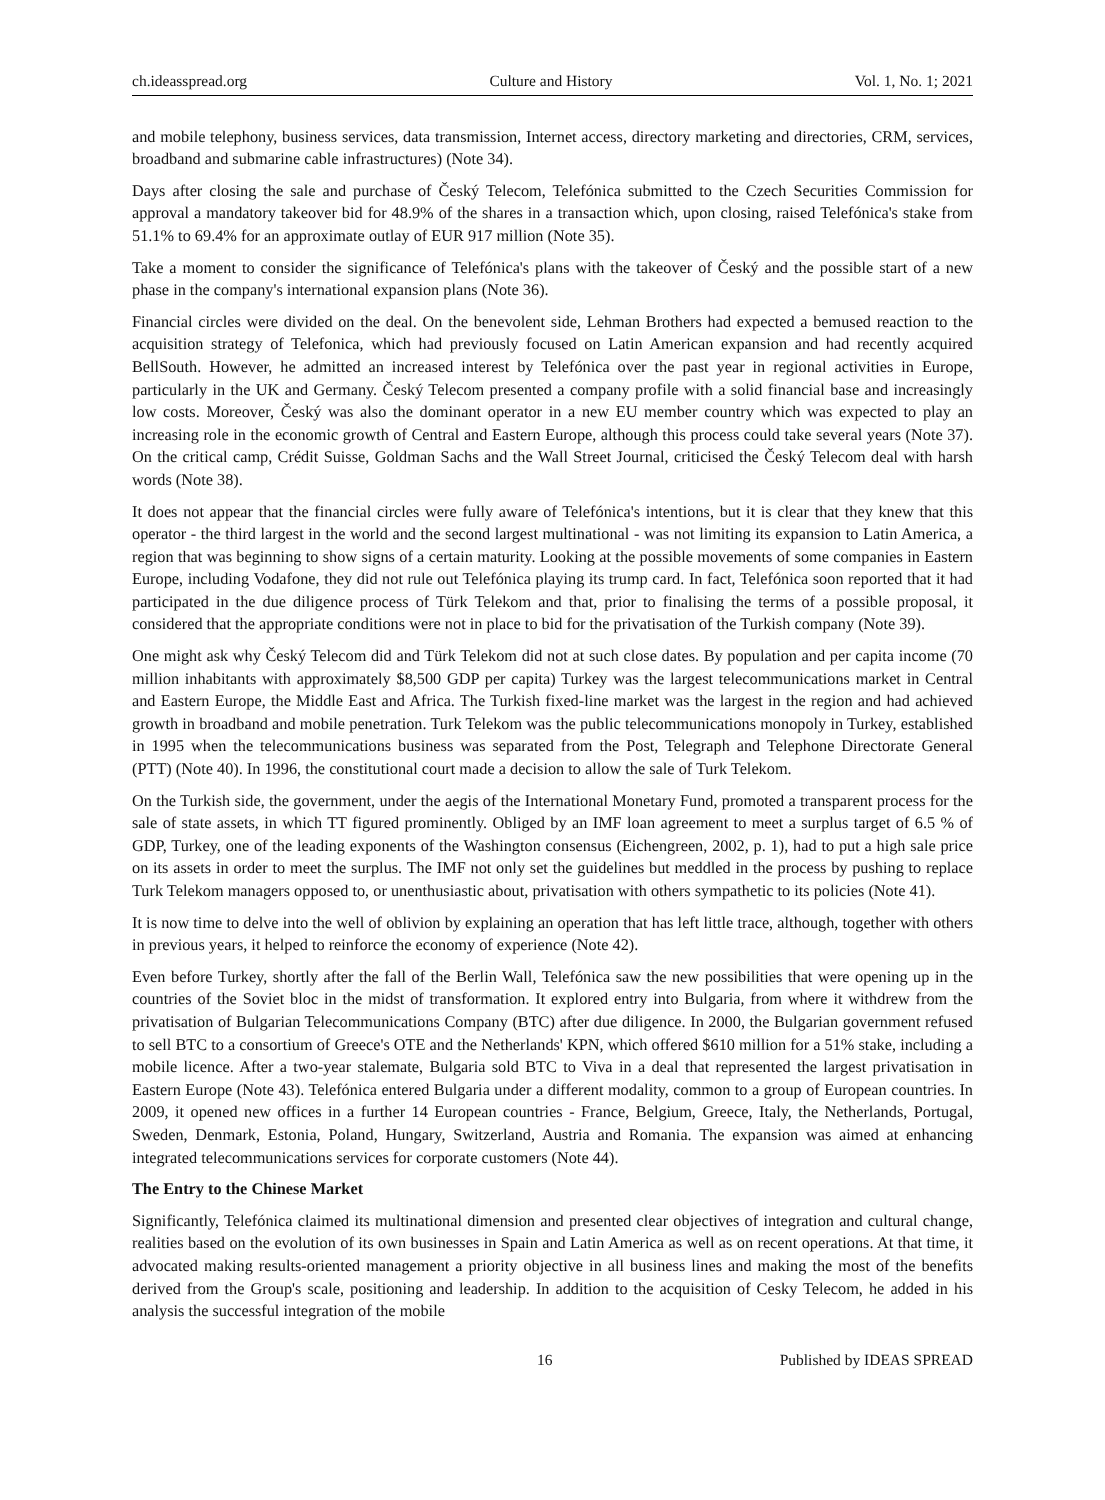ch.ideasspread.org Culture and History Vol. 1, No. 1; 2021
and mobile telephony, business services, data transmission, Internet access, directory marketing and directories, CRM, services, broadband and submarine cable infrastructures) (Note 34).
Days after closing the sale and purchase of Český Telecom, Telefónica submitted to the Czech Securities Commission for approval a mandatory takeover bid for 48.9% of the shares in a transaction which, upon closing, raised Telefónica's stake from 51.1% to 69.4% for an approximate outlay of EUR 917 million (Note 35).
Take a moment to consider the significance of Telefónica's plans with the takeover of Český and the possible start of a new phase in the company's international expansion plans (Note 36).
Financial circles were divided on the deal. On the benevolent side, Lehman Brothers had expected a bemused reaction to the acquisition strategy of Telefonica, which had previously focused on Latin American expansion and had recently acquired BellSouth. However, he admitted an increased interest by Telefónica over the past year in regional activities in Europe, particularly in the UK and Germany. Český Telecom presented a company profile with a solid financial base and increasingly low costs. Moreover, Český was also the dominant operator in a new EU member country which was expected to play an increasing role in the economic growth of Central and Eastern Europe, although this process could take several years (Note 37). On the critical camp, Crédit Suisse, Goldman Sachs and the Wall Street Journal, criticised the Český Telecom deal with harsh words (Note 38).
It does not appear that the financial circles were fully aware of Telefónica's intentions, but it is clear that they knew that this operator - the third largest in the world and the second largest multinational - was not limiting its expansion to Latin America, a region that was beginning to show signs of a certain maturity. Looking at the possible movements of some companies in Eastern Europe, including Vodafone, they did not rule out Telefónica playing its trump card. In fact, Telefónica soon reported that it had participated in the due diligence process of Türk Telekom and that, prior to finalising the terms of a possible proposal, it considered that the appropriate conditions were not in place to bid for the privatisation of the Turkish company (Note 39).
One might ask why Český Telecom did and Türk Telekom did not at such close dates. By population and per capita income (70 million inhabitants with approximately $8,500 GDP per capita) Turkey was the largest telecommunications market in Central and Eastern Europe, the Middle East and Africa. The Turkish fixed-line market was the largest in the region and had achieved growth in broadband and mobile penetration. Turk Telekom was the public telecommunications monopoly in Turkey, established in 1995 when the telecommunications business was separated from the Post, Telegraph and Telephone Directorate General (PTT) (Note 40). In 1996, the constitutional court made a decision to allow the sale of Turk Telekom.
On the Turkish side, the government, under the aegis of the International Monetary Fund, promoted a transparent process for the sale of state assets, in which TT figured prominently. Obliged by an IMF loan agreement to meet a surplus target of 6.5 % of GDP, Turkey, one of the leading exponents of the Washington consensus (Eichengreen, 2002, p. 1), had to put a high sale price on its assets in order to meet the surplus. The IMF not only set the guidelines but meddled in the process by pushing to replace Turk Telekom managers opposed to, or unenthusiastic about, privatisation with others sympathetic to its policies (Note 41).
It is now time to delve into the well of oblivion by explaining an operation that has left little trace, although, together with others in previous years, it helped to reinforce the economy of experience (Note 42).
Even before Turkey, shortly after the fall of the Berlin Wall, Telefónica saw the new possibilities that were opening up in the countries of the Soviet bloc in the midst of transformation. It explored entry into Bulgaria, from where it withdrew from the privatisation of Bulgarian Telecommunications Company (BTC) after due diligence. In 2000, the Bulgarian government refused to sell BTC to a consortium of Greece's OTE and the Netherlands' KPN, which offered $610 million for a 51% stake, including a mobile licence. After a two-year stalemate, Bulgaria sold BTC to Viva in a deal that represented the largest privatisation in Eastern Europe (Note 43). Telefónica entered Bulgaria under a different modality, common to a group of European countries. In 2009, it opened new offices in a further 14 European countries - France, Belgium, Greece, Italy, the Netherlands, Portugal, Sweden, Denmark, Estonia, Poland, Hungary, Switzerland, Austria and Romania. The expansion was aimed at enhancing integrated telecommunications services for corporate customers (Note 44).
The Entry to the Chinese Market
Significantly, Telefónica claimed its multinational dimension and presented clear objectives of integration and cultural change, realities based on the evolution of its own businesses in Spain and Latin America as well as on recent operations. At that time, it advocated making results-oriented management a priority objective in all business lines and making the most of the benefits derived from the Group's scale, positioning and leadership. In addition to the acquisition of Cesky Telecom, he added in his analysis the successful integration of the mobile
16 Published by IDEAS SPREAD